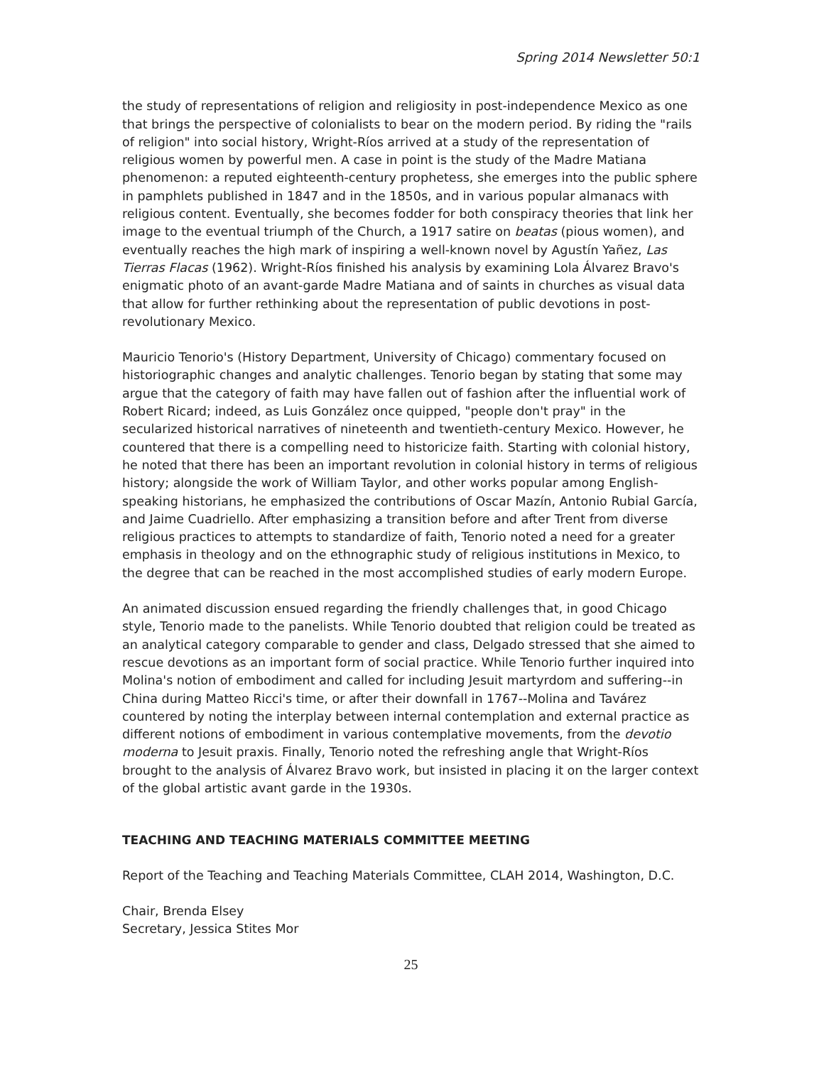Spring 2014 Newsletter 50:1
the study of representations of religion and religiosity in post-independence Mexico as one that brings the perspective of colonialists to bear on the modern period. By riding the "rails of religion" into social history, Wright-Ríos arrived at a study of the representation of religious women by powerful men. A case in point is the study of the Madre Matiana phenomenon: a reputed eighteenth-century prophetess, she emerges into the public sphere in pamphlets published in 1847 and in the 1850s, and in various popular almanacs with religious content. Eventually, she becomes fodder for both conspiracy theories that link her image to the eventual triumph of the Church, a 1917 satire on beatas (pious women), and eventually reaches the high mark of inspiring a well-known novel by Agustín Yañez, Las Tierras Flacas (1962). Wright-Ríos finished his analysis by examining Lola Álvarez Bravo's enigmatic photo of an avant-garde Madre Matiana and of saints in churches as visual data that allow for further rethinking about the representation of public devotions in post-revolutionary Mexico.
Mauricio Tenorio's (History Department, University of Chicago) commentary focused on historiographic changes and analytic challenges. Tenorio began by stating that some may argue that the category of faith may have fallen out of fashion after the influential work of Robert Ricard; indeed, as Luis González once quipped, "people don't pray" in the secularized historical narratives of nineteenth and twentieth-century Mexico. However, he countered that there is a compelling need to historicize faith. Starting with colonial history, he noted that there has been an important revolution in colonial history in terms of religious history; alongside the work of William Taylor, and other works popular among English-speaking historians, he emphasized the contributions of Oscar Mazín, Antonio Rubial García, and Jaime Cuadriello. After emphasizing a transition before and after Trent from diverse religious practices to attempts to standardize of faith, Tenorio noted a need for a greater emphasis in theology and on the ethnographic study of religious institutions in Mexico, to the degree that can be reached in the most accomplished studies of early modern Europe.
An animated discussion ensued regarding the friendly challenges that, in good Chicago style, Tenorio made to the panelists. While Tenorio doubted that religion could be treated as an analytical category comparable to gender and class, Delgado stressed that she aimed to rescue devotions as an important form of social practice. While Tenorio further inquired into Molina's notion of embodiment and called for including Jesuit martyrdom and suffering--in China during Matteo Ricci's time, or after their downfall in 1767--Molina and Tavárez countered by noting the interplay between internal contemplation and external practice as different notions of embodiment in various contemplative movements, from the devotio moderna to Jesuit praxis. Finally, Tenorio noted the refreshing angle that Wright-Ríos brought to the analysis of Álvarez Bravo work, but insisted in placing it on the larger context of the global artistic avant garde in the 1930s.
TEACHING AND TEACHING MATERIALS COMMITTEE MEETING
Report of the Teaching and Teaching Materials Committee, CLAH 2014, Washington, D.C.
Chair, Brenda Elsey
Secretary, Jessica Stites Mor
25